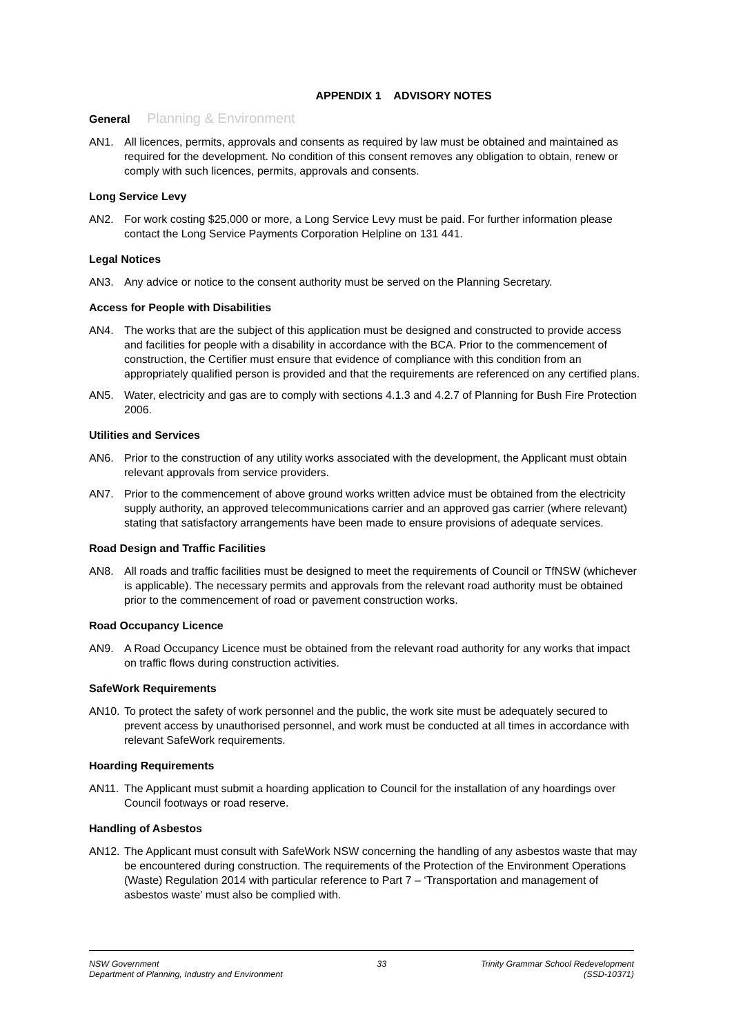APPENDIX 1 ADVISORY NOTES
General Planning & Environment
AN1. All licences, permits, approvals and consents as required by law must be obtained and maintained as required for the development. No condition of this consent removes any obligation to obtain, renew or comply with such licences, permits, approvals and consents.
Long Service Levy
AN2. For work costing $25,000 or more, a Long Service Levy must be paid. For further information please contact the Long Service Payments Corporation Helpline on 131 441.
Legal Notices
AN3. Any advice or notice to the consent authority must be served on the Planning Secretary.
Access for People with Disabilities
AN4. The works that are the subject of this application must be designed and constructed to provide access and facilities for people with a disability in accordance with the BCA. Prior to the commencement of construction, the Certifier must ensure that evidence of compliance with this condition from an appropriately qualified person is provided and that the requirements are referenced on any certified plans.
AN5. Water, electricity and gas are to comply with sections 4.1.3 and 4.2.7 of Planning for Bush Fire Protection 2006.
Utilities and Services
AN6. Prior to the construction of any utility works associated with the development, the Applicant must obtain relevant approvals from service providers.
AN7. Prior to the commencement of above ground works written advice must be obtained from the electricity supply authority, an approved telecommunications carrier and an approved gas carrier (where relevant) stating that satisfactory arrangements have been made to ensure provisions of adequate services.
Road Design and Traffic Facilities
AN8. All roads and traffic facilities must be designed to meet the requirements of Council or TfNSW (whichever is applicable). The necessary permits and approvals from the relevant road authority must be obtained prior to the commencement of road or pavement construction works.
Road Occupancy Licence
AN9. A Road Occupancy Licence must be obtained from the relevant road authority for any works that impact on traffic flows during construction activities.
SafeWork Requirements
AN10. To protect the safety of work personnel and the public, the work site must be adequately secured to prevent access by unauthorised personnel, and work must be conducted at all times in accordance with relevant SafeWork requirements.
Hoarding Requirements
AN11. The Applicant must submit a hoarding application to Council for the installation of any hoardings over Council footways or road reserve.
Handling of Asbestos
AN12. The Applicant must consult with SafeWork NSW concerning the handling of any asbestos waste that may be encountered during construction. The requirements of the Protection of the Environment Operations (Waste) Regulation 2014 with particular reference to Part 7 – ‘Transportation and management of asbestos waste’ must also be complied with.
NSW Government
Department of Planning, Industry and Environment
33 Trinity Grammar School Redevelopment
(SSD-10371)